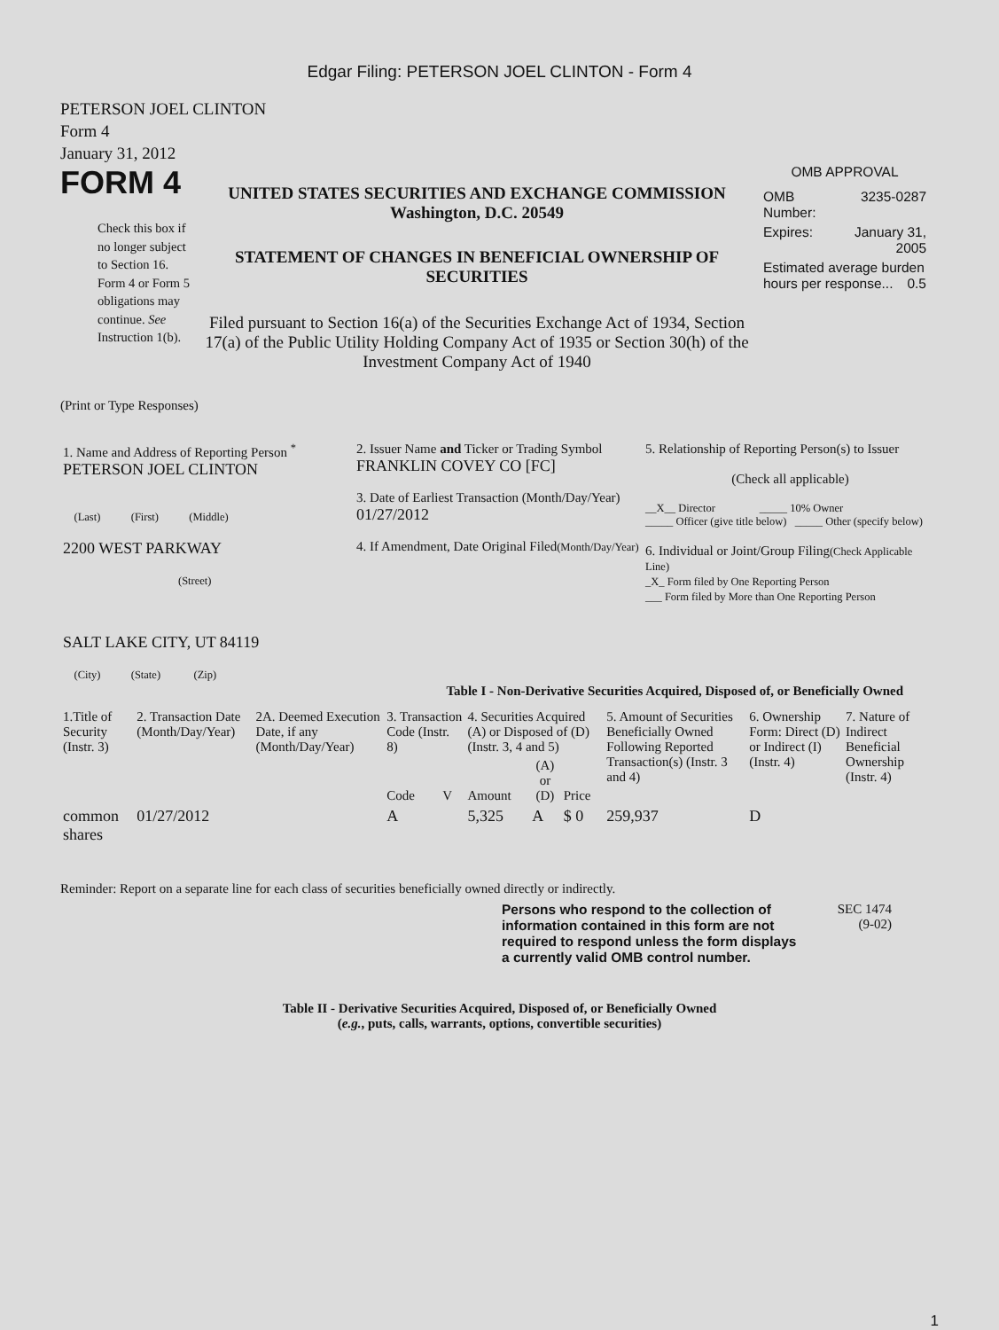Edgar Filing: PETERSON JOEL CLINTON - Form 4
PETERSON JOEL CLINTON
Form 4
January 31, 2012
FORM 4
Check this box if no longer subject to Section 16. Form 4 or Form 5 obligations may continue. See Instruction 1(b).
UNITED STATES SECURITIES AND EXCHANGE COMMISSION
Washington, D.C. 20549
STATEMENT OF CHANGES IN BENEFICIAL OWNERSHIP OF SECURITIES
Filed pursuant to Section 16(a) of the Securities Exchange Act of 1934, Section 17(a) of the Public Utility Holding Company Act of 1935 or Section 30(h) of the Investment Company Act of 1940
OMB APPROVAL
| OMB Number: | 3235-0287 |
| Expires: | January 31, 2005 |
| Estimated average burden hours per response... 0.5 | |
(Print or Type Responses)
| 1. Name and Address of Reporting Person <sup>*</sup> PETERSON JOEL CLINTON (Last) (First) (Middle) 2200 WEST PARKWAY (Street) SALT LAKE CITY, UT 84119 (City) (State) (Zip) | 2. Issuer Name and Ticker or Trading Symbol FRANKLIN COVEY CO [FC] 3. Date of Earliest Transaction (Month/Day/Year) 01/27/2012 4. If Amendment, Date Original Filed (Month/Day/Year) | 5. Relationship of Reporting Person(s) to Issuer (Check all applicable) __X__ Director _____ 10% Owner _____ Officer (give title below) _____ Other (specify below) 6. Individual or Joint/Group Filing (Check Applicable Line) _X_ Form filed by One Reporting Person ___ Form filed by More than One Reporting Person |
Table I - Non-Derivative Securities Acquired, Disposed of, or Beneficially Owned
| 1.Title of Security (Instr. 3) | 2. Transaction Date (Month/Day/Year) | 2A. Deemed Execution Date, if any (Month/Day/Year) | 3. Transaction Code (Instr. 8) | | 4. Securities Acquired (A) or Disposed of (D) (Instr. 3, 4 and 5) | | | 5. Amount of Securities Beneficially Owned Following Reported Transaction(s) (Instr. 3 and 4) | 6. Ownership Form: Direct (D) or Indirect (I) (Instr. 4) | 7. Nature of Indirect Beneficial Ownership (Instr. 4) |
| --- | --- | --- | --- | --- | --- | --- | --- | --- | --- | --- |
| | | | Code | V | Amount | (A) or (D) | Price | | | |
| common shares | 01/27/2012 | | A | | 5,325 | A | $ 0 | 259,937 | D | |
Reminder: Report on a separate line for each class of securities beneficially owned directly or indirectly.
Persons who respond to the collection of information contained in this form are not required to respond unless the form displays a currently valid OMB control number.
SEC 1474
(9-02)
Table II - Derivative Securities Acquired, Disposed of, or Beneficially Owned
(e.g., puts, calls, warrants, options, convertible securities)
1